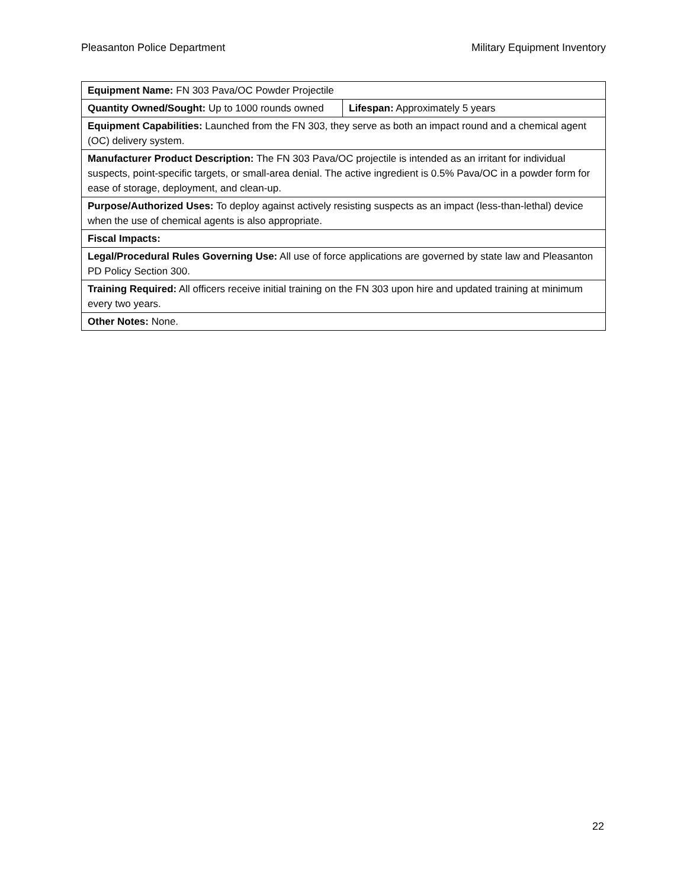Pleasanton Police Department Military Equipment Inventory
| Equipment Name: FN 303 Pava/OC Powder Projectile | |
| Quantity Owned/Sought: Up to 1000 rounds owned | Lifespan: Approximately 5 years |
| Equipment Capabilities: Launched from the FN 303, they serve as both an impact round and a chemical agent (OC) delivery system. | |
| Manufacturer Product Description: The FN 303 Pava/OC projectile is intended as an irritant for individual suspects, point-specific targets, or small-area denial. The active ingredient is 0.5% Pava/OC in a powder form for ease of storage, deployment, and clean-up. | |
| Purpose/Authorized Uses: To deploy against actively resisting suspects as an impact (less-than-lethal) device when the use of chemical agents is also appropriate. | |
| Fiscal Impacts: | |
| Legal/Procedural Rules Governing Use: All use of force applications are governed by state law and Pleasanton PD Policy Section 300. | |
| Training Required: All officers receive initial training on the FN 303 upon hire and updated training at minimum every two years. | |
| Other Notes: None. | |
22